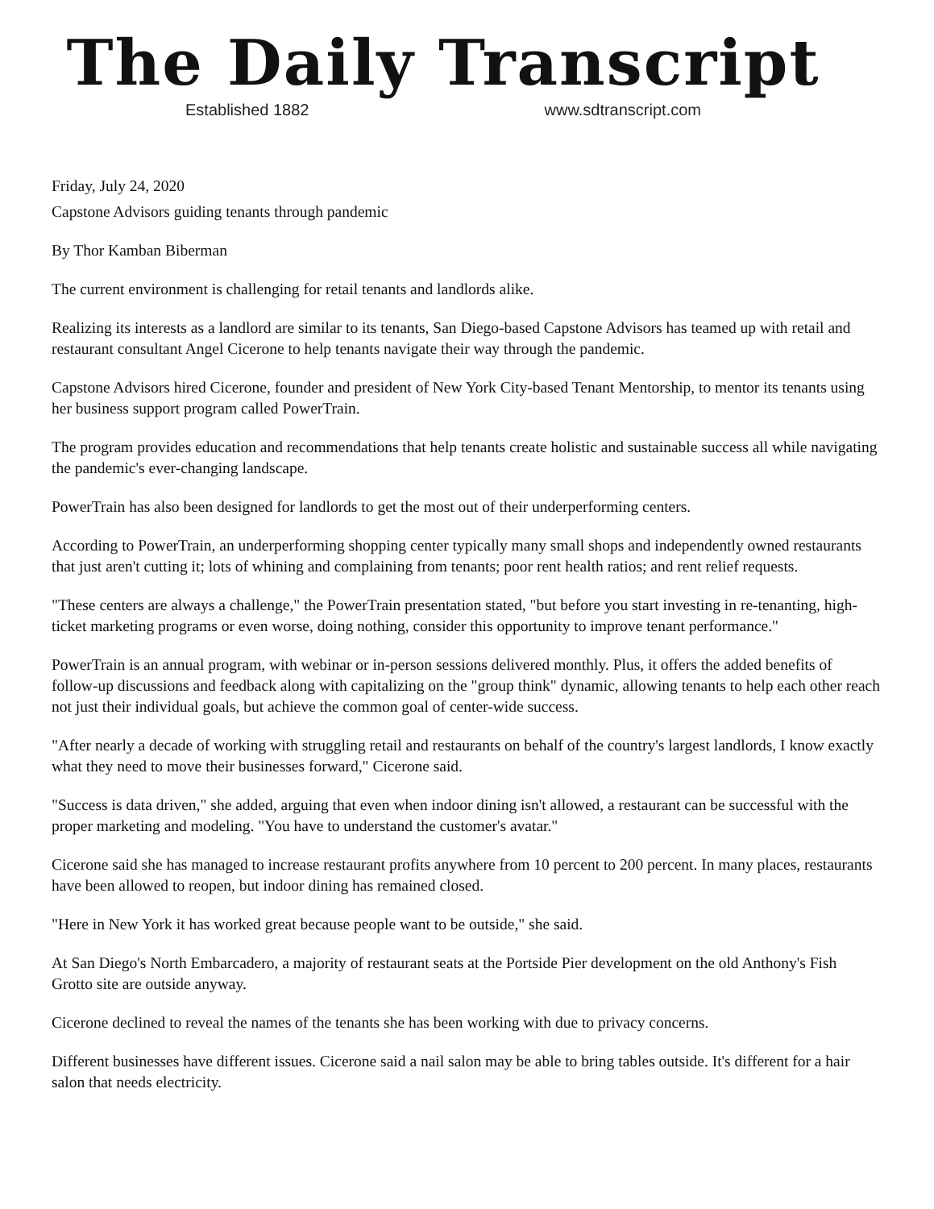The Daily Transcript
Established 1882 www.sdtranscript.com
Friday, July 24, 2020
Capstone Advisors guiding tenants through pandemic
By Thor Kamban Biberman
The current environment is challenging for retail tenants and landlords alike.
Realizing its interests as a landlord are similar to its tenants, San Diego-based Capstone Advisors has teamed up with retail and restaurant consultant Angel Cicerone to help tenants navigate their way through the pandemic.
Capstone Advisors hired Cicerone, founder and president of New York City-based Tenant Mentorship, to mentor its tenants using her business support program called PowerTrain.
The program provides education and recommendations that help tenants create holistic and sustainable success all while navigating the pandemic's ever-changing landscape.
PowerTrain has also been designed for landlords to get the most out of their underperforming centers.
According to PowerTrain, an underperforming shopping center typically many small shops and independently owned restaurants that just aren't cutting it; lots of whining and complaining from tenants; poor rent health ratios; and rent relief requests.
"These centers are always a challenge," the PowerTrain presentation stated, "but before you start investing in re-tenanting, high-ticket marketing programs or even worse, doing nothing, consider this opportunity to improve tenant performance."
PowerTrain is an annual program, with webinar or in-person sessions delivered monthly. Plus, it offers the added benefits of follow-up discussions and feedback along with capitalizing on the "group think" dynamic, allowing tenants to help each other reach not just their individual goals, but achieve the common goal of center-wide success.
"After nearly a decade of working with struggling retail and restaurants on behalf of the country's largest landlords, I know exactly what they need to move their businesses forward," Cicerone said.
"Success is data driven," she added, arguing that even when indoor dining isn't allowed, a restaurant can be successful with the proper marketing and modeling. "You have to understand the customer's avatar."
Cicerone said she has managed to increase restaurant profits anywhere from 10 percent to 200 percent. In many places, restaurants have been allowed to reopen, but indoor dining has remained closed.
"Here in New York it has worked great because people want to be outside," she said.
At San Diego's North Embarcadero, a majority of restaurant seats at the Portside Pier development on the old Anthony's Fish Grotto site are outside anyway.
Cicerone declined to reveal the names of the tenants she has been working with due to privacy concerns.
Different businesses have different issues. Cicerone said a nail salon may be able to bring tables outside. It's different for a hair salon that needs electricity.